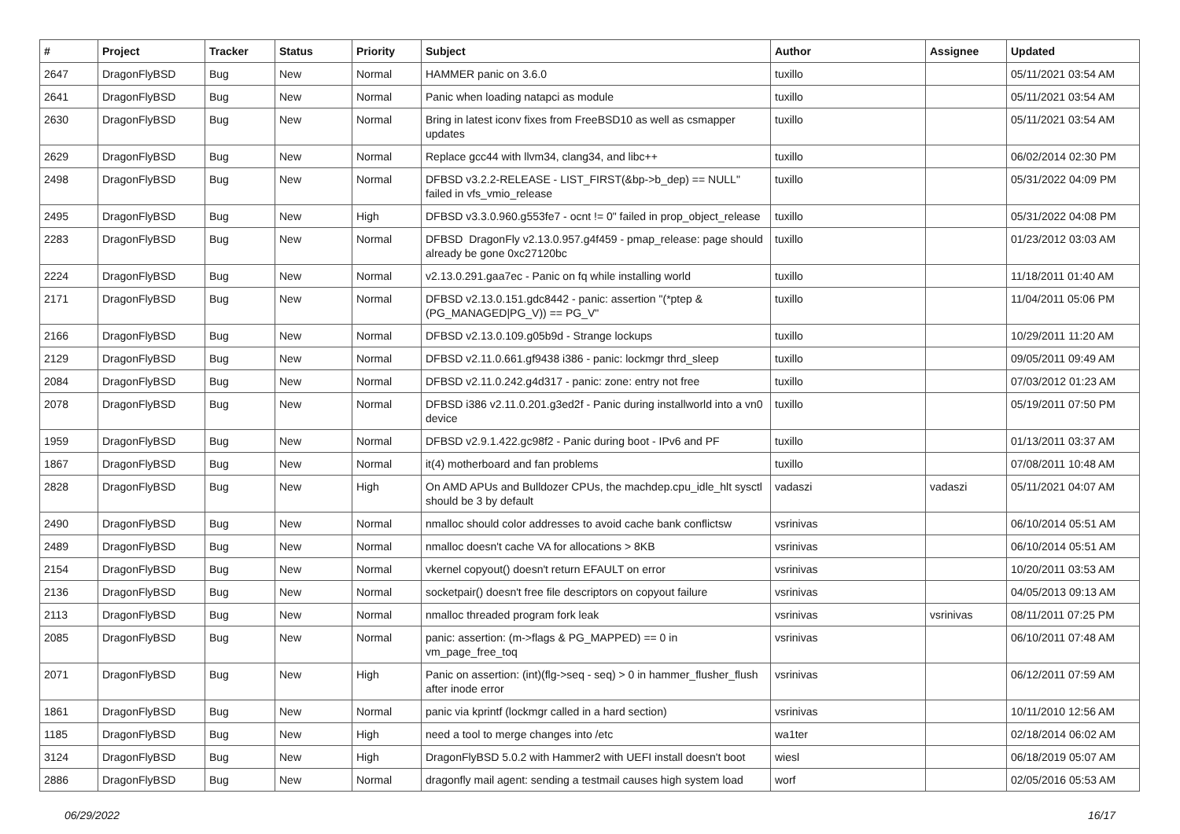| # | Project | Tracker | Status | Priority | Subject | Author | Assignee | Updated |
| --- | --- | --- | --- | --- | --- | --- | --- | --- |
| 2647 | DragonFlyBSD | Bug | New | Normal | HAMMER panic on 3.6.0 | tuxillo | | 05/11/2021 03:54 AM |
| 2641 | DragonFlyBSD | Bug | New | Normal | Panic when loading natapci as module | tuxillo | | 05/11/2021 03:54 AM |
| 2630 | DragonFlyBSD | Bug | New | Normal | Bring in latest iconv fixes from FreeBSD10 as well as csmapper updates | tuxillo | | 05/11/2021 03:54 AM |
| 2629 | DragonFlyBSD | Bug | New | Normal | Replace gcc44 with llvm34, clang34, and libc++ | tuxillo | | 06/02/2014 02:30 PM |
| 2498 | DragonFlyBSD | Bug | New | Normal | DFBSD v3.2.2-RELEASE - LIST_FIRST(&bp->b_dep) == NULL" failed in vfs_vmio_release | tuxillo | | 05/31/2022 04:09 PM |
| 2495 | DragonFlyBSD | Bug | New | High | DFBSD v3.3.0.960.g553fe7 - ocnt != 0" failed in prop_object_release | tuxillo | | 05/31/2022 04:08 PM |
| 2283 | DragonFlyBSD | Bug | New | Normal | DFBSD DragonFly v2.13.0.957.g4f459 - pmap_release: page should already be gone 0xc27120bc | tuxillo | | 01/23/2012 03:03 AM |
| 2224 | DragonFlyBSD | Bug | New | Normal | v2.13.0.291.gaa7ec - Panic on fq while installing world | tuxillo | | 11/18/2011 01:40 AM |
| 2171 | DragonFlyBSD | Bug | New | Normal | DFBSD v2.13.0.151.gdc8442 - panic: assertion "(*ptep & (PG_MANAGED/PG_V)) == PG_V" | tuxillo | | 11/04/2011 05:06 PM |
| 2166 | DragonFlyBSD | Bug | New | Normal | DFBSD v2.13.0.109.g05b9d - Strange lockups | tuxillo | | 10/29/2011 11:20 AM |
| 2129 | DragonFlyBSD | Bug | New | Normal | DFBSD v2.11.0.661.gf9438 i386 - panic: lockmgr thrd_sleep | tuxillo | | 09/05/2011 09:49 AM |
| 2084 | DragonFlyBSD | Bug | New | Normal | DFBSD v2.11.0.242.g4d317 - panic: zone: entry not free | tuxillo | | 07/03/2012 01:23 AM |
| 2078 | DragonFlyBSD | Bug | New | Normal | DFBSD i386 v2.11.0.201.g3ed2f - Panic during installworld into a vn0 device | tuxillo | | 05/19/2011 07:50 PM |
| 1959 | DragonFlyBSD | Bug | New | Normal | DFBSD v2.9.1.422.gc98f2 - Panic during boot - IPv6 and PF | tuxillo | | 01/13/2011 03:37 AM |
| 1867 | DragonFlyBSD | Bug | New | Normal | it(4) motherboard and fan problems | tuxillo | | 07/08/2011 10:48 AM |
| 2828 | DragonFlyBSD | Bug | New | High | On AMD APUs and Bulldozer CPUs, the machdep.cpu_idle_hlt sysctl should be 3 by default | vadaszi | vadaszi | 05/11/2021 04:07 AM |
| 2490 | DragonFlyBSD | Bug | New | Normal | nmalloc should color addresses to avoid cache bank conflictsw | vsrinivas | | 06/10/2014 05:51 AM |
| 2489 | DragonFlyBSD | Bug | New | Normal | nmalloc doesn't cache VA for allocations > 8KB | vsrinivas | | 06/10/2014 05:51 AM |
| 2154 | DragonFlyBSD | Bug | New | Normal | vkernel copyout() doesn't return EFAULT on error | vsrinivas | | 10/20/2011 03:53 AM |
| 2136 | DragonFlyBSD | Bug | New | Normal | socketpair() doesn't free file descriptors on copyout failure | vsrinivas | | 04/05/2013 09:13 AM |
| 2113 | DragonFlyBSD | Bug | New | Normal | nmalloc threaded program fork leak | vsrinivas | vsrinivas | 08/11/2011 07:25 PM |
| 2085 | DragonFlyBSD | Bug | New | Normal | panic: assertion: (m->flags & PG_MAPPED) == 0 in vm_page_free_toq | vsrinivas | | 06/10/2011 07:48 AM |
| 2071 | DragonFlyBSD | Bug | New | High | Panic on assertion: (int)(flg->seq - seq) > 0 in hammer_flusher_flush after inode error | vsrinivas | | 06/12/2011 07:59 AM |
| 1861 | DragonFlyBSD | Bug | New | Normal | panic via kprintf (lockmgr called in a hard section) | vsrinivas | | 10/11/2010 12:56 AM |
| 1185 | DragonFlyBSD | Bug | New | High | need a tool to merge changes into /etc | wa1ter | | 02/18/2014 06:02 AM |
| 3124 | DragonFlyBSD | Bug | New | High | DragonFlyBSD 5.0.2 with Hammer2 with UEFI install doesn't boot | wiesl | | 06/18/2019 05:07 AM |
| 2886 | DragonFlyBSD | Bug | New | Normal | dragonfly mail agent: sending a testmail causes high system load | worf | | 02/05/2016 05:53 AM |
06/29/2022 16/17